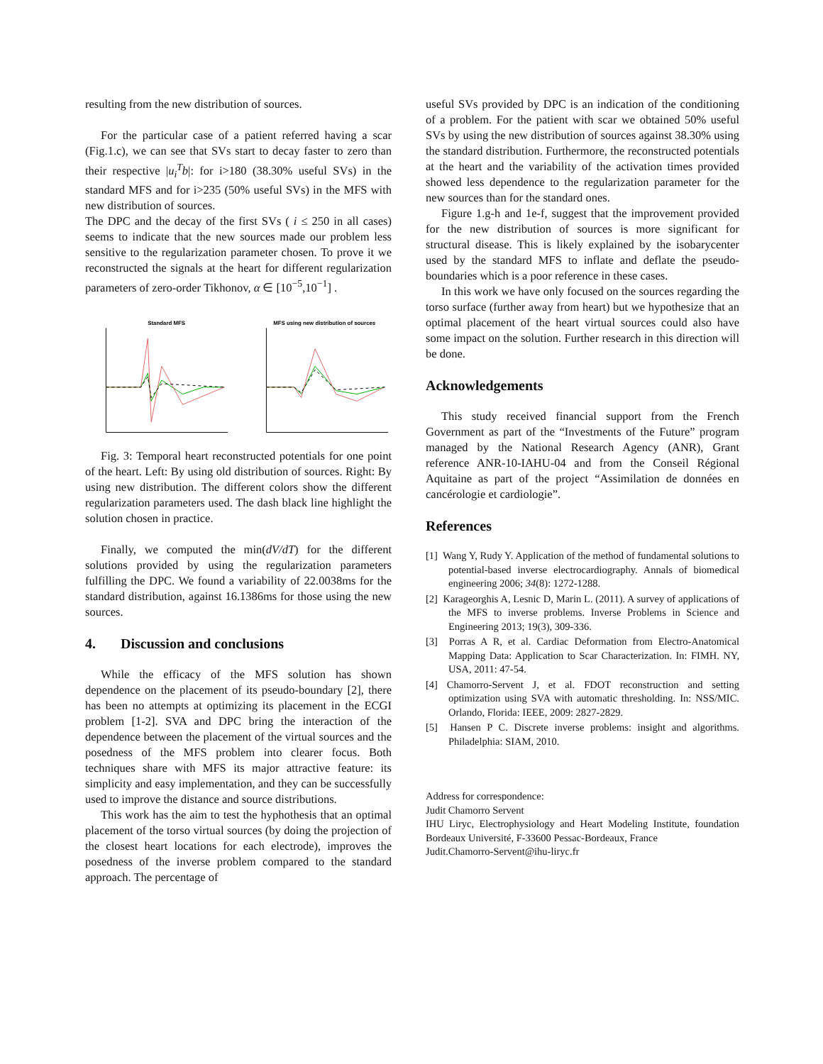resulting from the new distribution of sources.
For the particular case of a patient referred having a scar (Fig.1.c), we can see that SVs start to decay faster to zero than their respective |u<sub>i</sub><sup>T</sup>b|: for i>180 (38.30% useful SVs) in the standard MFS and for i>235 (50% useful SVs) in the MFS with new distribution of sources.
The DPC and the decay of the first SVs ( i ≤ 250 in all cases) seems to indicate that the new sources made our problem less sensitive to the regularization parameter chosen. To prove it we reconstructed the signals at the heart for different regularization parameters of zero-order Tikhonov, α ∈ [10<sup>−5</sup>,10<sup>−1</sup>] .
Standard MFS
MFS using new distribution of sources
Fig. 3: Temporal heart reconstructed potentials for one point of the heart. Left: By using old distribution of sources. Right: By using new distribution. The different colors show the different regularization parameters used. The dash black line highlight the solution chosen in practice.
Finally, we computed the min(dV/dT) for the different solutions provided by using the regularization parameters fulfilling the DPC. We found a variability of 22.0038ms for the standard distribution, against 16.1386ms for those using the new sources.
4. Discussion and conclusions
While the efficacy of the MFS solution has shown dependence on the placement of its pseudo-boundary [2], there has been no attempts at optimizing its placement in the ECGI problem [1-2]. SVA and DPC bring the interaction of the dependence between the placement of the virtual sources and the posedness of the MFS problem into clearer focus. Both techniques share with MFS its major attractive feature: its simplicity and easy implementation, and they can be successfully used to improve the distance and source distributions.
This work has the aim to test the hyphothesis that an optimal placement of the torso virtual sources (by doing the projection of the closest heart locations for each electrode), improves the posedness of the inverse problem compared to the standard approach. The percentage of
useful SVs provided by DPC is an indication of the conditioning of a problem. For the patient with scar we obtained 50% useful SVs by using the new distribution of sources against 38.30% using the standard distribution. Furthermore, the reconstructed potentials at the heart and the variability of the activation times provided showed less dependence to the regularization parameter for the new sources than for the standard ones.
Figure 1.g-h and 1e-f, suggest that the improvement provided for the new distribution of sources is more significant for structural disease. This is likely explained by the isobarycenter used by the standard MFS to inflate and deflate the pseudo-boundaries which is a poor reference in these cases.
In this work we have only focused on the sources regarding the torso surface (further away from heart) but we hypothesize that an optimal placement of the heart virtual sources could also have some impact on the solution. Further research in this direction will be done.
Acknowledgements
This study received financial support from the French Government as part of the “Investments of the Future” program managed by the National Research Agency (ANR), Grant reference ANR-10-IAHU-04 and from the Conseil Régional Aquitaine as part of the project “Assimilation de données en cancérologie et cardiologie”.
References
[1] Wang Y, Rudy Y. Application of the method of fundamental solutions to potential-based inverse electrocardiography. Annals of biomedical engineering 2006; 34(8): 1272-1288.
[2] Karageorghis A, Lesnic D, Marin L. (2011). A survey of applications of the MFS to inverse problems. Inverse Problems in Science and Engineering 2013; 19(3), 309-336.
[3] Porras A R, et al. Cardiac Deformation from Electro-Anatomical Mapping Data: Application to Scar Characterization. In: FIMH. NY, USA, 2011: 47-54.
[4] Chamorro-Servent J, et al. FDOT reconstruction and setting optimization using SVA with automatic thresholding. In: NSS/MIC. Orlando, Florida: IEEE, 2009: 2827-2829.
[5] Hansen P C. Discrete inverse problems: insight and algorithms. Philadelphia: SIAM, 2010.
Address for correspondence:
Judit Chamorro Servent
IHU Liryc, Electrophysiology and Heart Modeling Institute, foundation Bordeaux Université, F-33600 Pessac-Bordeaux, France
Judit.Chamorro-Servent@ihu-liryc.fr